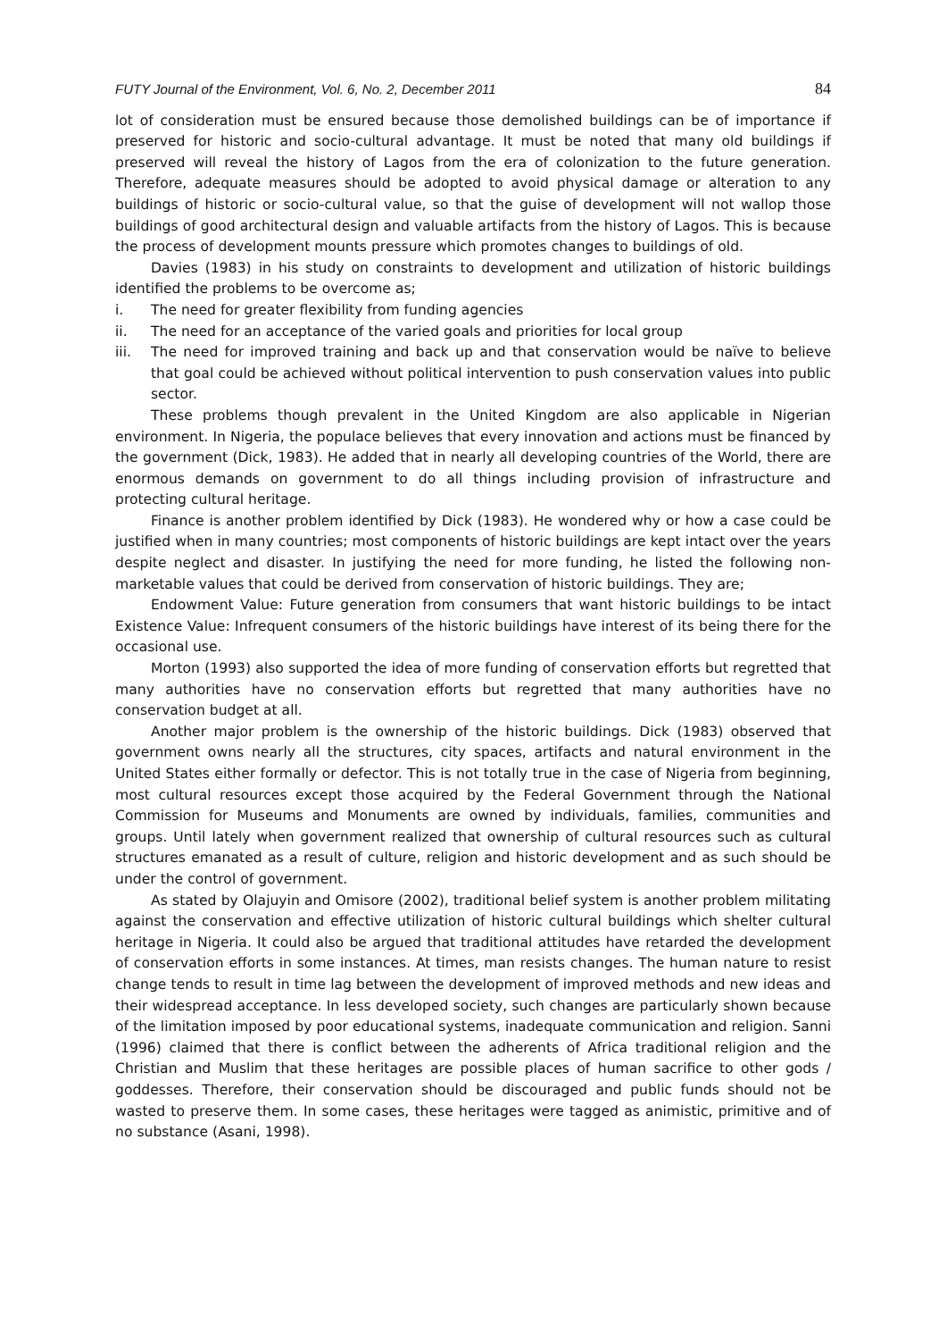FUTY Journal of the Environment, Vol. 6, No. 2, December 2011 84
lot of consideration must be ensured because those demolished buildings can be of importance if preserved for historic and socio-cultural advantage. It must be noted that many old buildings if preserved will reveal the history of Lagos from the era of colonization to the future generation. Therefore, adequate measures should be adopted to avoid physical damage or alteration to any buildings of historic or socio-cultural value, so that the guise of development will not wallop those buildings of good architectural design and valuable artifacts from the history of Lagos. This is because the process of development mounts pressure which promotes changes to buildings of old.
Davies (1983) in his study on constraints to development and utilization of historic buildings identified the problems to be overcome as;
i. The need for greater flexibility from funding agencies
ii. The need for an acceptance of the varied goals and priorities for local group
iii. The need for improved training and back up and that conservation would be naïve to believe that goal could be achieved without political intervention to push conservation values into public sector.
These problems though prevalent in the United Kingdom are also applicable in Nigerian environment. In Nigeria, the populace believes that every innovation and actions must be financed by the government (Dick, 1983). He added that in nearly all developing countries of the World, there are enormous demands on government to do all things including provision of infrastructure and protecting cultural heritage.
Finance is another problem identified by Dick (1983). He wondered why or how a case could be justified when in many countries; most components of historic buildings are kept intact over the years despite neglect and disaster. In justifying the need for more funding, he listed the following non-marketable values that could be derived from conservation of historic buildings. They are;
Endowment Value: Future generation from consumers that want historic buildings to be intact Existence Value: Infrequent consumers of the historic buildings have interest of its being there for the occasional use.
Morton (1993) also supported the idea of more funding of conservation efforts but regretted that many authorities have no conservation efforts but regretted that many authorities have no conservation budget at all.
Another major problem is the ownership of the historic buildings. Dick (1983) observed that government owns nearly all the structures, city spaces, artifacts and natural environment in the United States either formally or defector. This is not totally true in the case of Nigeria from beginning, most cultural resources except those acquired by the Federal Government through the National Commission for Museums and Monuments are owned by individuals, families, communities and groups. Until lately when government realized that ownership of cultural resources such as cultural structures emanated as a result of culture, religion and historic development and as such should be under the control of government.
As stated by Olajuyin and Omisore (2002), traditional belief system is another problem militating against the conservation and effective utilization of historic cultural buildings which shelter cultural heritage in Nigeria. It could also be argued that traditional attitudes have retarded the development of conservation efforts in some instances. At times, man resists changes. The human nature to resist change tends to result in time lag between the development of improved methods and new ideas and their widespread acceptance. In less developed society, such changes are particularly shown because of the limitation imposed by poor educational systems, inadequate communication and religion. Sanni (1996) claimed that there is conflict between the adherents of Africa traditional religion and the Christian and Muslim that these heritages are possible places of human sacrifice to other gods / goddesses. Therefore, their conservation should be discouraged and public funds should not be wasted to preserve them. In some cases, these heritages were tagged as animistic, primitive and of no substance (Asani, 1998).